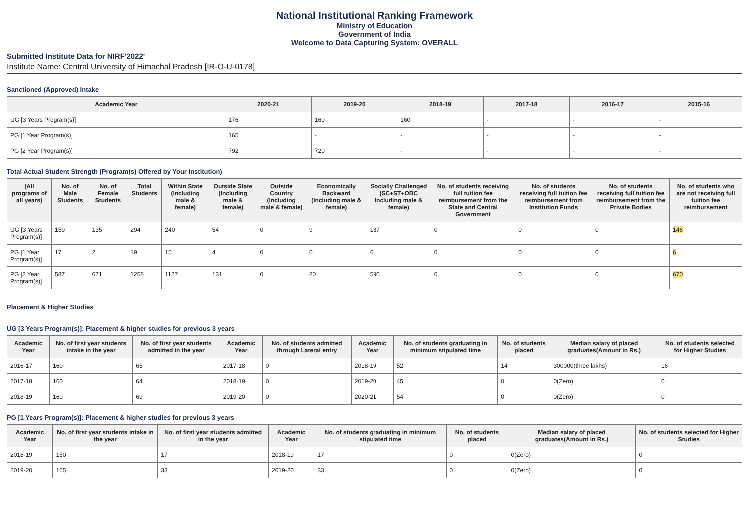National Institutional Ranking Framework
Ministry of Education
Government of India
Welcome to Data Capturing System: OVERALL
Submitted Institute Data for NIRF'2022'
Institute Name: Central University of Himachal Pradesh [IR-O-U-0178]
Sanctioned (Approved) Intake
| Academic Year | 2020-21 | 2019-20 | 2018-19 | 2017-18 | 2016-17 | 2015-16 |
| --- | --- | --- | --- | --- | --- | --- |
| UG [3 Years Program(s)] | 176 | 160 | 160 | - | - | - |
| PG [1 Year Program(s)] | 165 | - | - | - | - | - |
| PG [2 Year Program(s)] | 792 | 720 | - | - | - | - |
Total Actual Student Strength (Program(s) Offered by Your Institution)
| (All programs of all years) | No. of Male Students | No. of Female Students | Total Students | Within State (Including male & female) | Outside State (Including male & female) | Outside Country (Including male & female) | Economically Backward (Including male & female) | Socially Challenged (SC+ST+OBC Including male & female) | No. of students receiving full tuition fee reimbursement from the State and Central Government | No. of students receiving full tuition fee reimbursement from Institution Funds | No. of students receiving full tuition fee reimbursement from the Private Bodies | No. of students who are not receiving full tuition fee reimbursement |
| --- | --- | --- | --- | --- | --- | --- | --- | --- | --- | --- | --- | --- |
| UG [3 Years Program(s)] | 159 | 135 | 294 | 240 | 54 | 0 | 9 | 137 | 0 | 0 | 0 | 146 |
| PG [1 Year Program(s)] | 17 | 2 | 19 | 15 | 4 | 0 | 0 | 6 | 0 | 0 | 0 | 6 |
| PG [2 Year Program(s)] | 587 | 671 | 1258 | 1127 | 131 | 0 | 80 | 590 | 0 | 0 | 0 | 670 |
Placement & Higher Studies
UG [3 Years Program(s)]: Placement & higher studies for previous 3 years
| Academic Year | No. of first year students intake in the year | No. of first year students admitted in the year | Academic Year | No. of students admitted through Lateral entry | Academic Year | No. of students graduating in minimum stipulated time | No. of students placed | Median salary of placed graduates(Amount in Rs.) | No. of students selected for Higher Studies |
| --- | --- | --- | --- | --- | --- | --- | --- | --- | --- |
| 2016-17 | 160 | 65 | 2017-18 | 0 | 2018-19 | 52 | 14 | 300000(three lakhs) | 16 |
| 2017-18 | 160 | 64 | 2018-19 | 0 | 2019-20 | 45 | 0 | 0(Zero) | 0 |
| 2018-19 | 160 | 69 | 2019-20 | 0 | 2020-21 | 54 | 0 | 0(Zero) | 0 |
PG [1 Years Program(s)]: Placement & higher studies for previous 3 years
| Academic Year | No. of first year students intake in the year | No. of first year students admitted in the year | Academic Year | No. of students graduating in minimum stipulated time | No. of students placed | Median salary of placed graduates(Amount in Rs.) | No. of students selected for Higher Studies |
| --- | --- | --- | --- | --- | --- | --- | --- |
| 2018-19 | 150 | 17 | 2018-19 | 17 | 0 | 0(Zero) | 0 |
| 2019-20 | 165 | 33 | 2019-20 | 33 | 0 | 0(Zero) | 0 |